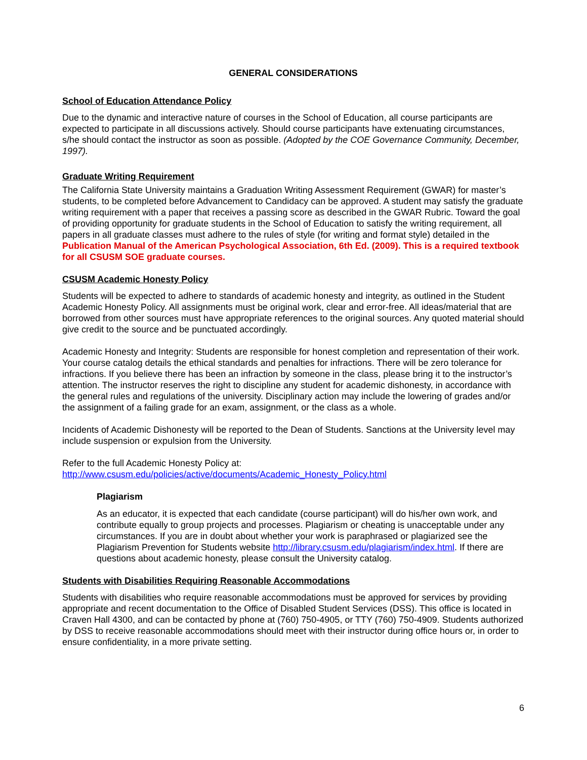GENERAL CONSIDERATIONS
School of Education Attendance Policy
Due to the dynamic and interactive nature of courses in the School of Education, all course participants are expected to participate in all discussions actively. Should course participants have extenuating circumstances, s/he should contact the instructor as soon as possible. (Adopted by the COE Governance Community, December, 1997).
Graduate Writing Requirement
The California State University maintains a Graduation Writing Assessment Requirement (GWAR) for master’s students, to be completed before Advancement to Candidacy can be approved. A student may satisfy the graduate writing requirement with a paper that receives a passing score as described in the GWAR Rubric. Toward the goal of providing opportunity for graduate students in the School of Education to satisfy the writing requirement, all papers in all graduate classes must adhere to the rules of style (for writing and format style) detailed in the Publication Manual of the American Psychological Association, 6th Ed. (2009). This is a required textbook for all CSUSM SOE graduate courses.
CSUSM Academic Honesty Policy
Students will be expected to adhere to standards of academic honesty and integrity, as outlined in the Student Academic Honesty Policy. All assignments must be original work, clear and error-free. All ideas/material that are borrowed from other sources must have appropriate references to the original sources. Any quoted material should give credit to the source and be punctuated accordingly.
Academic Honesty and Integrity: Students are responsible for honest completion and representation of their work. Your course catalog details the ethical standards and penalties for infractions. There will be zero tolerance for infractions. If you believe there has been an infraction by someone in the class, please bring it to the instructor’s attention. The instructor reserves the right to discipline any student for academic dishonesty, in accordance with the general rules and regulations of the university. Disciplinary action may include the lowering of grades and/or the assignment of a failing grade for an exam, assignment, or the class as a whole.
Incidents of Academic Dishonesty will be reported to the Dean of Students. Sanctions at the University level may include suspension or expulsion from the University.
Refer to the full Academic Honesty Policy at:
http://www.csusm.edu/policies/active/documents/Academic_Honesty_Policy.html
Plagiarism
As an educator, it is expected that each candidate (course participant) will do his/her own work, and contribute equally to group projects and processes. Plagiarism or cheating is unacceptable under any circumstances. If you are in doubt about whether your work is paraphrased or plagiarized see the Plagiarism Prevention for Students website http://library.csusm.edu/plagiarism/index.html. If there are questions about academic honesty, please consult the University catalog.
Students with Disabilities Requiring Reasonable Accommodations
Students with disabilities who require reasonable accommodations must be approved for services by providing appropriate and recent documentation to the Office of Disabled Student Services (DSS). This office is located in Craven Hall 4300, and can be contacted by phone at (760) 750-4905, or TTY (760) 750-4909. Students authorized by DSS to receive reasonable accommodations should meet with their instructor during office hours or, in order to ensure confidentiality, in a more private setting.
6